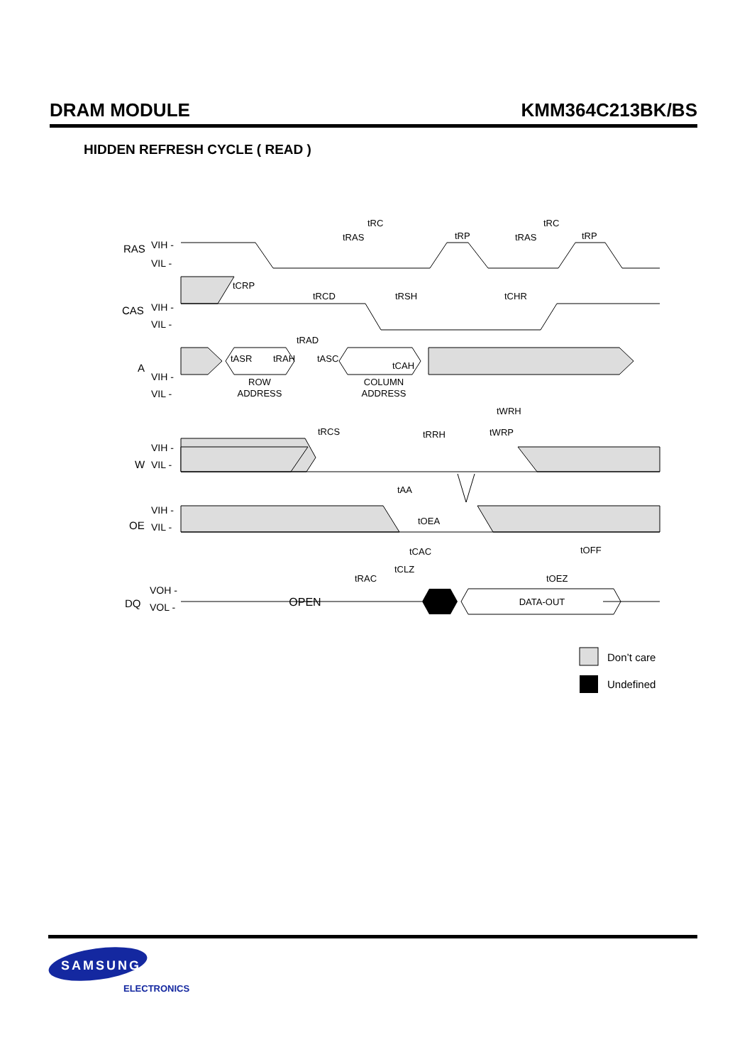DRAM MODULE KMM364C213BK/BS
HIDDEN REFRESH CYCLE ( READ )
RAS
CAS
A
W
OE
DQ
VIH -
VIL -
VIH -
VIL -
VIH -
VIL -
VIH -
VIL -
VIH -
VIL -
VOH -
VOL -
ROW
ADDRESS
COLUMN
ADDRESS
OPEN
DATA-OUT
tRC
tRC
tRAS
tRP
tRAS
tRP
tCRP
tRCD
tRSH
tCHR
tRAD
tASR
tRAH
tASC
tCAH
tWRH
tRCS
tRRH
tWRP
tAA
tOEA
tCAC
tOFF
tCLZ
tRAC
tOEZ
Don’t care
Undefined
SAMSUNG
ELECTRONICS